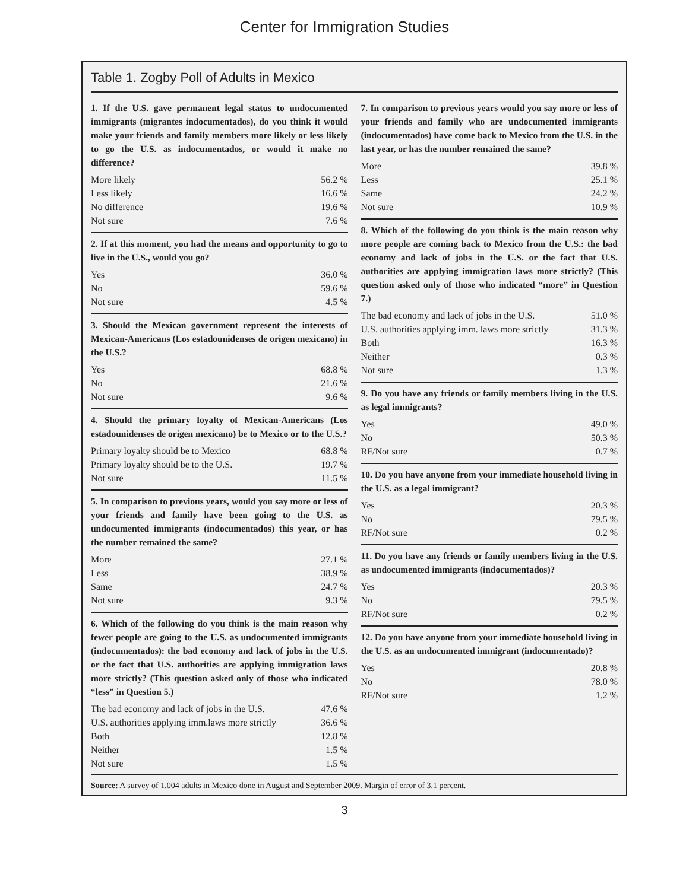Center for Immigration Studies
Table 1. Zogby Poll of Adults in Mexico
1. If the U.S. gave permanent legal status to undocumented immigrants (migrantes indocumentados), do you think it would make your friends and family members more likely or less likely to go the U.S. as indocumentados, or would it make no difference?
| More likely | 56.2 % |
| Less likely | 16.6 % |
| No difference | 19.6 % |
| Not sure | 7.6 % |
2. If at this moment, you had the means and opportunity to go to live in the U.S., would you go?
| Yes | 36.0 % |
| No | 59.6 % |
| Not sure | 4.5 % |
3. Should the Mexican government represent the interests of Mexican-Americans (Los estadounidenses de origen mexicano) in the U.S.?
| Yes | 68.8 % |
| No | 21.6 % |
| Not sure | 9.6 % |
4. Should the primary loyalty of Mexican-Americans (Los estadounidenses de origen mexicano) be to Mexico or to the U.S.?
| Primary loyalty should be to Mexico | 68.8 % |
| Primary loyalty should be to the U.S. | 19.7 % |
| Not sure | 11.5 % |
5. In comparison to previous years, would you say more or less of your friends and family have been going to the U.S. as undocumented immigrants (indocumentados) this year, or has the number remained the same?
| More | 27.1 % |
| Less | 38.9 % |
| Same | 24.7 % |
| Not sure | 9.3 % |
6. Which of the following do you think is the main reason why fewer people are going to the U.S. as undocumented immigrants (indocumentados): the bad economy and lack of jobs in the U.S. or the fact that U.S. authorities are applying immigration laws more strictly? (This question asked only of those who indicated “less” in Question 5.)
| The bad economy and lack of jobs in the U.S. | 47.6 % |
| U.S. authorities applying imm.laws more strictly | 36.6 % |
| Both | 12.8 % |
| Neither | 1.5 % |
| Not sure | 1.5 % |
7. In comparison to previous years would you say more or less of your friends and family who are undocumented immigrants (indocumentados) have come back to Mexico from the U.S. in the last year, or has the number remained the same?
| More | 39.8 % |
| Less | 25.1 % |
| Same | 24.2 % |
| Not sure | 10.9 % |
8. Which of the following do you think is the main reason why more people are coming back to Mexico from the U.S.: the bad economy and lack of jobs in the U.S. or the fact that U.S. authorities are applying immigration laws more strictly? (This question asked only of those who indicated “more” in Question 7.)
| The bad economy and lack of jobs in the U.S. | 51.0 % |
| U.S. authorities applying imm. laws more strictly | 31.3 % |
| Both | 16.3 % |
| Neither | 0.3 % |
| Not sure | 1.3 % |
9. Do you have any friends or family members living in the U.S. as legal immigrants?
| Yes | 49.0 % |
| No | 50.3 % |
| RF/Not sure | 0.7 % |
10. Do you have anyone from your immediate household living in the U.S. as a legal immigrant?
| Yes | 20.3 % |
| No | 79.5 % |
| RF/Not sure | 0.2 % |
11. Do you have any friends or family members living in the U.S. as undocumented immigrants (indocumentados)?
| Yes | 20.3 % |
| No | 79.5 % |
| RF/Not sure | 0.2 % |
12. Do you have anyone from your immediate household living in the U.S. as an undocumented immigrant (indocumentado)?
| Yes | 20.8 % |
| No | 78.0 % |
| RF/Not sure | 1.2 % |
Source: A survey of 1,004 adults in Mexico done in August and September 2009. Margin of error of 3.1 percent.
3